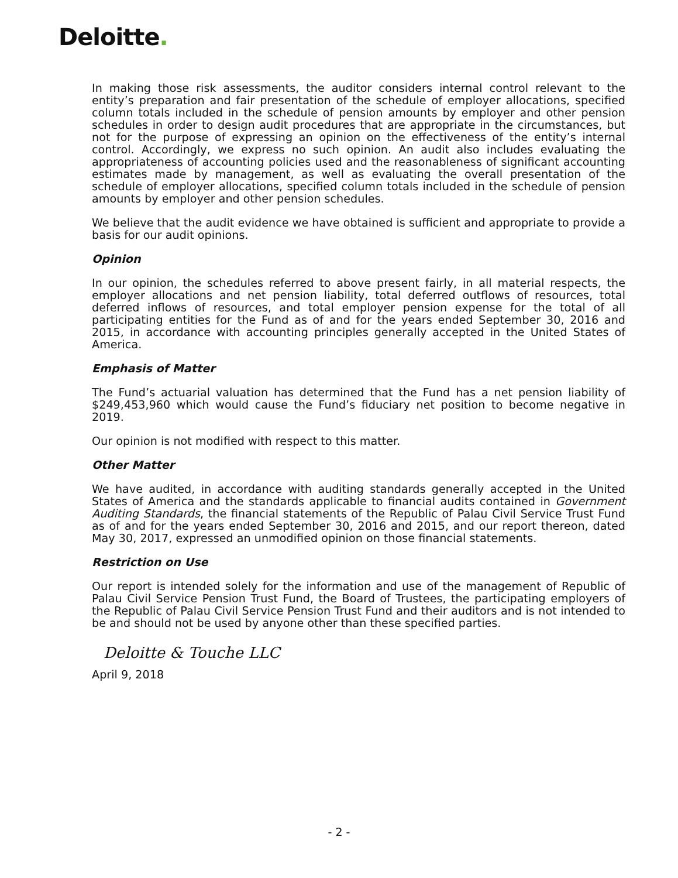Deloitte.
In making those risk assessments, the auditor considers internal control relevant to the entity’s preparation and fair presentation of the schedule of employer allocations, specified column totals included in the schedule of pension amounts by employer and other pension schedules in order to design audit procedures that are appropriate in the circumstances, but not for the purpose of expressing an opinion on the effectiveness of the entity’s internal control. Accordingly, we express no such opinion. An audit also includes evaluating the appropriateness of accounting policies used and the reasonableness of significant accounting estimates made by management, as well as evaluating the overall presentation of the schedule of employer allocations, specified column totals included in the schedule of pension amounts by employer and other pension schedules.
We believe that the audit evidence we have obtained is sufficient and appropriate to provide a basis for our audit opinions.
Opinion
In our opinion, the schedules referred to above present fairly, in all material respects, the employer allocations and net pension liability, total deferred outflows of resources, total deferred inflows of resources, and total employer pension expense for the total of all participating entities for the Fund as of and for the years ended September 30, 2016 and 2015, in accordance with accounting principles generally accepted in the United States of America.
Emphasis of Matter
The Fund’s actuarial valuation has determined that the Fund has a net pension liability of $249,453,960 which would cause the Fund’s fiduciary net position to become negative in 2019.
Our opinion is not modified with respect to this matter.
Other Matter
We have audited, in accordance with auditing standards generally accepted in the United States of America and the standards applicable to financial audits contained in Government Auditing Standards, the financial statements of the Republic of Palau Civil Service Trust Fund as of and for the years ended September 30, 2016 and 2015, and our report thereon, dated May 30, 2017, expressed an unmodified opinion on those financial statements.
Restriction on Use
Our report is intended solely for the information and use of the management of Republic of Palau Civil Service Pension Trust Fund, the Board of Trustees, the participating employers of the Republic of Palau Civil Service Pension Trust Fund and their auditors and is not intended to be and should not be used by anyone other than these specified parties.
Deloitte & Touche LLC
April 9, 2018
- 2 -